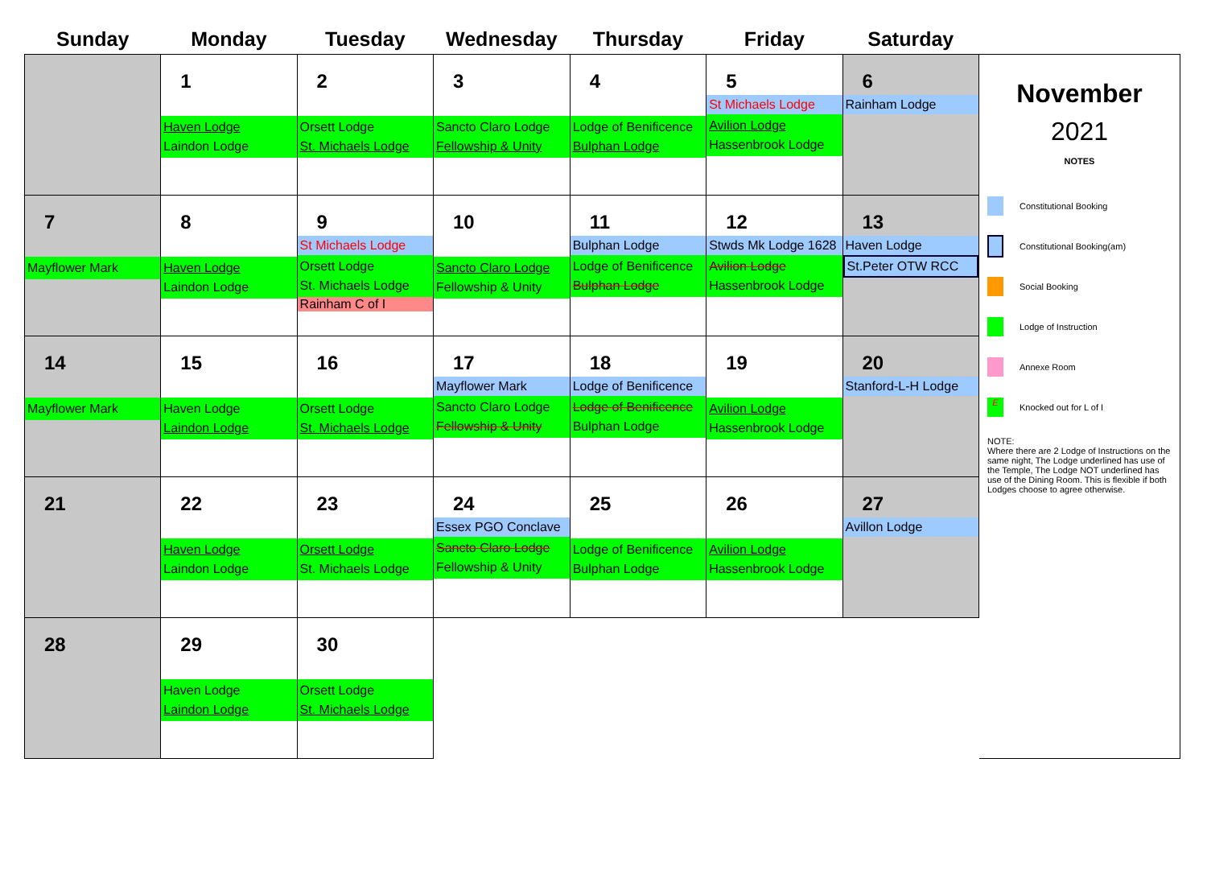| Sunday | Monday | Tuesday | Wednesday | Thursday | Friday | Saturday |
| --- | --- | --- | --- | --- | --- | --- |
| | 1 Haven Lodge Laindon Lodge | 2 Orsett Lodge St. Michaels Lodge | 3 Sancto Claro Lodge Fellowship & Unity | 4 Lodge of Benificence Bulphan Lodge | 5 St Michaels Lodge Avilion Lodge Hassenbrook Lodge | 6 Rainham Lodge |
| 7 Mayflower Mark | 8 Haven Lodge Laindon Lodge | 9 St Michaels Lodge Orsett Lodge St. Michaels Lodge Rainham C of I | 10 Sancto Claro Lodge Fellowship & Unity | 11 Bulphan Lodge Lodge of Benificence Bulphan Lodge | 12 Stwds Mk Lodge 1628 Avilion Lodge Hassenbrook Lodge | 13 Haven Lodge St.Peter OTW RCC |
| 14 Mayflower Mark | 15 Haven Lodge Laindon Lodge | 16 Orsett Lodge St. Michaels Lodge | 17 Mayflower Mark Sancto Claro Lodge Fellowship & Unity | 18 Lodge of Benificence Lodge of Benificence Bulphan Lodge | 19 Avilion Lodge Hassenbrook Lodge | 20 Stanford-L-H Lodge |
| 21 | 22 Haven Lodge Laindon Lodge | 23 Orsett Lodge St. Michaels Lodge | 24 Essex PGO Conclave Sancto Claro Lodge Fellowship & Unity | 25 Lodge of Benificence Bulphan Lodge | 26 Avilion Lodge Hassenbrook Lodge | 27 Avillon Lodge |
| 28 | 29 Haven Lodge Laindon Lodge | 30 Orsett Lodge St. Michaels Lodge | | | | |
November
2021
NOTES
Constitutional Booking
Constitutional Booking(am)
Social Booking
Lodge of Instruction
Annexe Room
E Knocked out for L of I
NOTE:
Where there are 2 Lodge of Instructions on the same night, The Lodge underlined has use of the Temple, The Lodge NOT underlined has use of the Dining Room. This is flexible if both Lodges choose to agree otherwise.